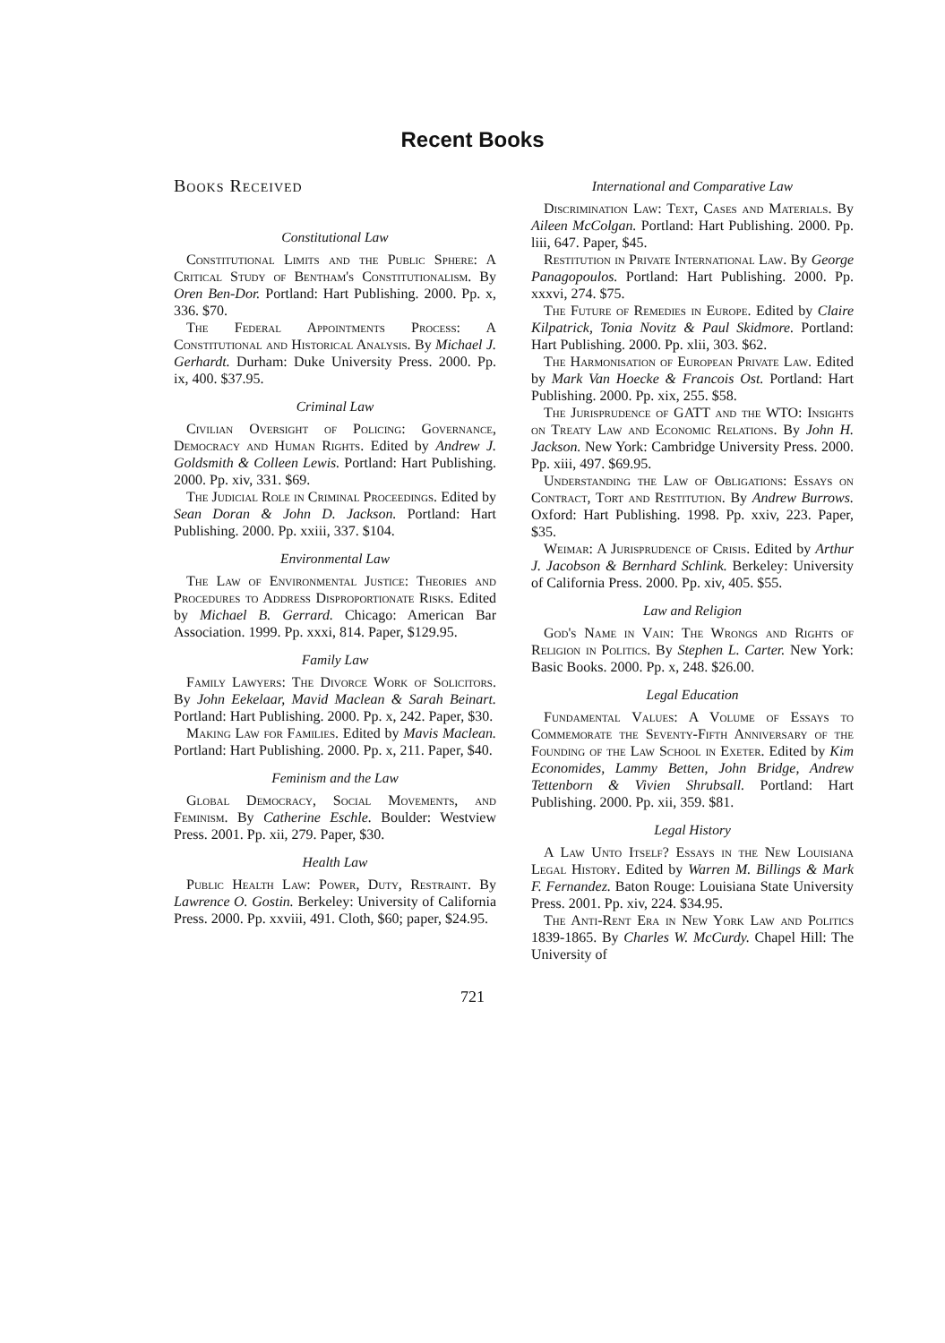Recent Books
Books Received
Constitutional Law
Constitutional Limits and the Public Sphere: A Critical Study of Bentham's Constitutionalism. By Oren Ben-Dor. Portland: Hart Publishing. 2000. Pp. x, 336. $70.
The Federal Appointments Process: A Constitutional and Historical Analysis. By Michael J. Gerhardt. Durham: Duke University Press. 2000. Pp. ix, 400. $37.95.
Criminal Law
Civilian Oversight of Policing: Governance, Democracy and Human Rights. Edited by Andrew J. Goldsmith & Colleen Lewis. Portland: Hart Publishing. 2000. Pp. xiv, 331. $69.
The Judicial Role in Criminal Proceedings. Edited by Sean Doran & John D. Jackson. Portland: Hart Publishing. 2000. Pp. xxiii, 337. $104.
Environmental Law
The Law of Environmental Justice: Theories and Procedures to Address Disproportionate Risks. Edited by Michael B. Gerrard. Chicago: American Bar Association. 1999. Pp. xxxi, 814. Paper, $129.95.
Family Law
Family Lawyers: The Divorce Work of Solicitors. By John Eekelaar, Mavid Maclean & Sarah Beinart. Portland: Hart Publishing. 2000. Pp. x, 242. Paper, $30.
Making Law for Families. Edited by Mavis Maclean. Portland: Hart Publishing. 2000. Pp. x, 211. Paper, $40.
Feminism and the Law
Global Democracy, Social Movements, and Feminism. By Catherine Eschle. Boulder: Westview Press. 2001. Pp. xii, 279. Paper, $30.
Health Law
Public Health Law: Power, Duty, Restraint. By Lawrence O. Gostin. Berkeley: University of California Press. 2000. Pp. xxviii, 491. Cloth, $60; paper, $24.95.
International and Comparative Law
Discrimination Law: Text, Cases and Materials. By Aileen McColgan. Portland: Hart Publishing. 2000. Pp. liii, 647. Paper, $45.
Restitution in Private International Law. By George Panagopoulos. Portland: Hart Publishing. 2000. Pp. xxxvi, 274. $75.
The Future of Remedies in Europe. Edited by Claire Kilpatrick, Tonia Novitz & Paul Skidmore. Portland: Hart Publishing. 2000. Pp. xlii, 303. $62.
The Harmonisation of European Private Law. Edited by Mark Van Hoecke & Francois Ost. Portland: Hart Publishing. 2000. Pp. xix, 255. $58.
The Jurisprudence of GATT and the WTO: Insights on Treaty Law and Economic Relations. By John H. Jackson. New York: Cambridge University Press. 2000. Pp. xiii, 497. $69.95.
Understanding the Law of Obligations: Essays on Contract, Tort and Restitution. By Andrew Burrows. Oxford: Hart Publishing. 1998. Pp. xxiv, 223. Paper, $35.
Weimar: A Jurisprudence of Crisis. Edited by Arthur J. Jacobson & Bernhard Schlink. Berkeley: University of California Press. 2000. Pp. xiv, 405. $55.
Law and Religion
God's Name in Vain: The Wrongs and Rights of Religion in Politics. By Stephen L. Carter. New York: Basic Books. 2000. Pp. x, 248. $26.00.
Legal Education
Fundamental Values: A Volume of Essays to Commemorate the Seventy-Fifth Anniversary of the Founding of the Law School in Exeter. Edited by Kim Economides, Lammy Betten, John Bridge, Andrew Tettenborn & Vivien Shrubsall. Portland: Hart Publishing. 2000. Pp. xii, 359. $81.
Legal History
A Law Unto Itself? Essays in the New Louisiana Legal History. Edited by Warren M. Billings & Mark F. Fernandez. Baton Rouge: Louisiana State University Press. 2001. Pp. xiv, 224. $34.95.
The Anti-Rent Era in New York Law and Politics 1839-1865. By Charles W. McCurdy. Chapel Hill: The University of
721